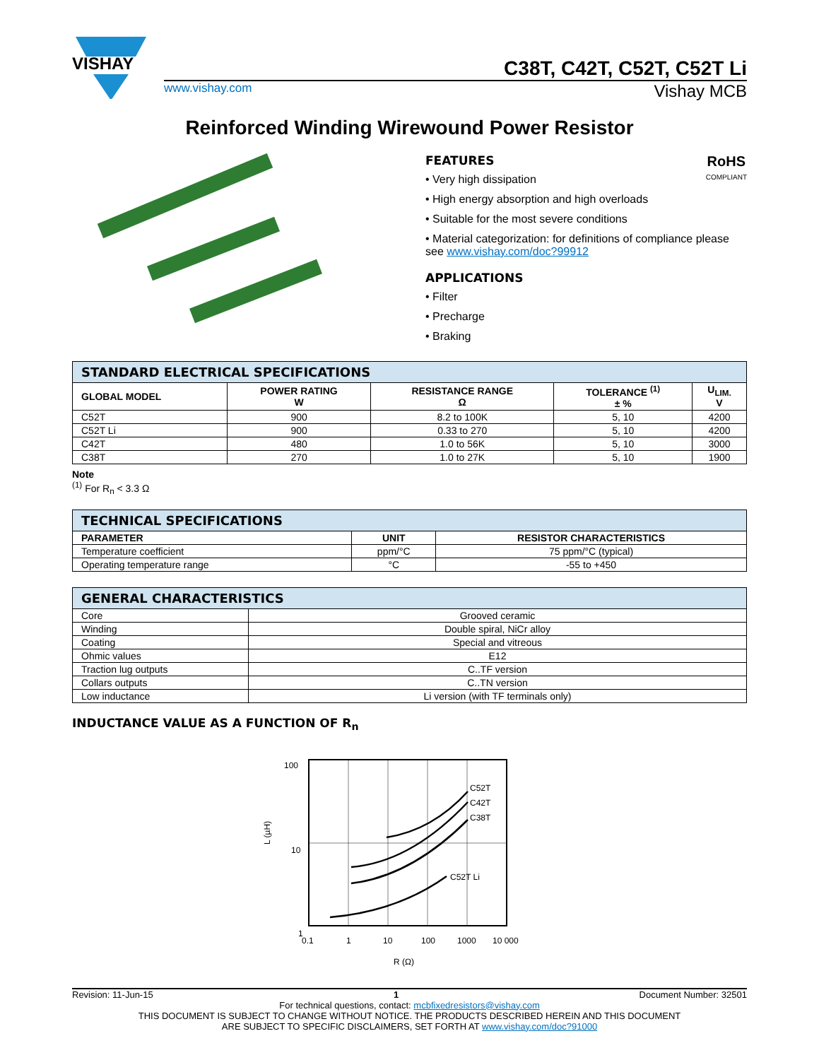VISHAY
C38T, C42T, C52T, C52T Li
www.vishay.com Vishay MCB
Reinforced Winding Wirewound Power Resistor
RoHS
COMPLIANT
FEATURES
• Very high dissipation
• High energy absorption and high overloads
• Suitable for the most severe conditions
• Material categorization: for definitions of compliance please see www.vishay.com/doc?99912
APPLICATIONS
• Filter
• Precharge
• Braking
| STANDARD ELECTRICAL SPECIFICATIONS | | | | |
| --- | --- | --- | --- | --- |
| GLOBAL MODEL | POWER RATING W | RESISTANCE RANGE Ω | TOLERANCE <sup>(1)</sup> ± % | U<sub>LIM.</sub> V |
| C52T | 900 | 8.2 to 100K | 5, 10 | 4200 |
| C52T Li | 900 | 0.33 to 270 | 5, 10 | 4200 |
| C42T | 480 | 1.0 to 56K | 5, 10 | 3000 |
| C38T | 270 | 1.0 to 27K | 5, 10 | 1900 |
Note
<sup>(1)</sup> For R<sub>n</sub> < 3.3 Ω
| TECHNICAL SPECIFICATIONS | | |
| --- | --- | --- |
| PARAMETER | UNIT | RESISTOR CHARACTERISTICS |
| Temperature coefficient | ppm/°C | 75 ppm/°C (typical) |
| Operating temperature range | °C | -55 to +450 |
| GENERAL CHARACTERISTICS | |
| --- | --- |
| Core | Grooved ceramic |
| Winding | Double spiral, NiCr alloy |
| Coating | Special and vitreous |
| Ohmic values | E12 |
| Traction lug outputs | C..TF version |
| Collars outputs | C..TN version |
| Low inductance | Li version (with TF terminals only) |
INDUCTANCE VALUE AS A FUNCTION OF R<sub>n</sub>
100
10
1
L (µH)
C52T
C42T
C38T
C52T Li
0.1
1
10
100
1000
10 000
R (Ω)
Revision: 11-Jun-15 1 Document Number: 32501
For technical questions, contact: mcbfixedresistors@vishay.com
THIS DOCUMENT IS SUBJECT TO CHANGE WITHOUT NOTICE. THE PRODUCTS DESCRIBED HEREIN AND THIS DOCUMENT
ARE SUBJECT TO SPECIFIC DISCLAIMERS, SET FORTH AT www.vishay.com/doc?91000